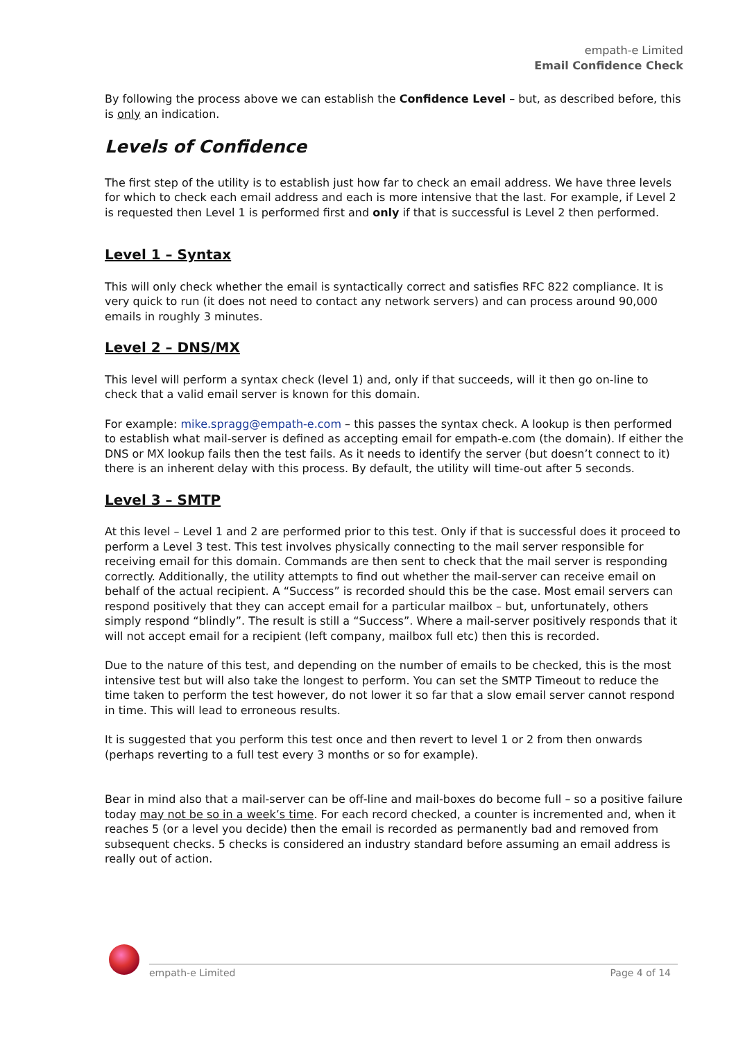empath-e Limited
Email Confidence Check
By following the process above we can establish the Confidence Level – but, as described before, this is only an indication.
Levels of Confidence
The first step of the utility is to establish just how far to check an email address. We have three levels for which to check each email address and each is more intensive that the last. For example, if Level 2 is requested then Level 1 is performed first and only if that is successful is Level 2 then performed.
Level 1 – Syntax
This will only check whether the email is syntactically correct and satisfies RFC 822 compliance. It is very quick to run (it does not need to contact any network servers) and can process around 90,000 emails in roughly 3 minutes.
Level 2 – DNS/MX
This level will perform a syntax check (level 1) and, only if that succeeds, will it then go on-line to check that a valid email server is known for this domain.
For example: mike.spragg@empath-e.com – this passes the syntax check. A lookup is then performed to establish what mail-server is defined as accepting email for empath-e.com (the domain). If either the DNS or MX lookup fails then the test fails. As it needs to identify the server (but doesn’t connect to it) there is an inherent delay with this process. By default, the utility will time-out after 5 seconds.
Level 3 – SMTP
At this level – Level 1 and 2 are performed prior to this test. Only if that is successful does it proceed to perform a Level 3 test. This test involves physically connecting to the mail server responsible for receiving email for this domain. Commands are then sent to check that the mail server is responding correctly. Additionally, the utility attempts to find out whether the mail-server can receive email on behalf of the actual recipient. A “Success” is recorded should this be the case. Most email servers can respond positively that they can accept email for a particular mailbox – but, unfortunately, others simply respond “blindly”. The result is still a “Success”. Where a mail-server positively responds that it will not accept email for a recipient (left company, mailbox full etc) then this is recorded.
Due to the nature of this test, and depending on the number of emails to be checked, this is the most intensive test but will also take the longest to perform. You can set the SMTP Timeout to reduce the time taken to perform the test however, do not lower it so far that a slow email server cannot respond in time. This will lead to erroneous results.
It is suggested that you perform this test once and then revert to level 1 or 2 from then onwards (perhaps reverting to a full test every 3 months or so for example).
Bear in mind also that a mail-server can be off-line and mail-boxes do become full – so a positive failure today may not be so in a week’s time. For each record checked, a counter is incremented and, when it reaches 5 (or a level you decide) then the email is recorded as permanently bad and removed from subsequent checks. 5 checks is considered an industry standard before assuming an email address is really out of action.
empath-e Limited Page 4 of 14